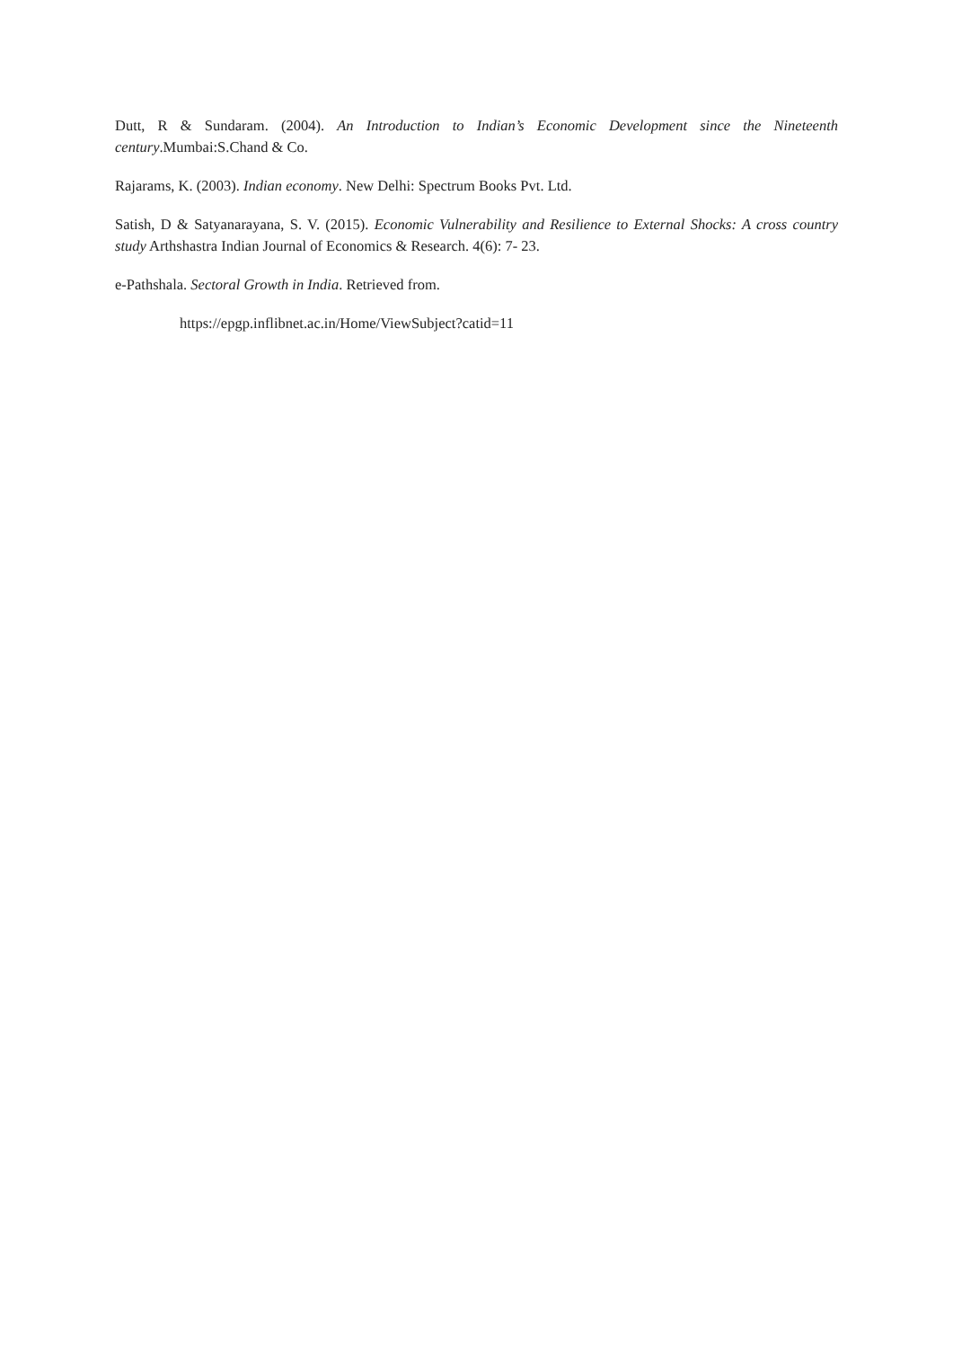Dutt, R & Sundaram. (2004). An Introduction to Indian’s Economic Development since the Nineteenth century.Mumbai:S.Chand & Co.
Rajarams, K. (2003). Indian economy. New Delhi: Spectrum Books Pvt. Ltd.
Satish, D & Satyanarayana, S. V. (2015). Economic Vulnerability and Resilience to External Shocks: A cross country study Arthshastra Indian Journal of Economics & Research. 4(6): 7- 23.
e-Pathshala. Sectoral Growth in India. Retrieved from.
https://epgp.inflibnet.ac.in/Home/ViewSubject?catid=11